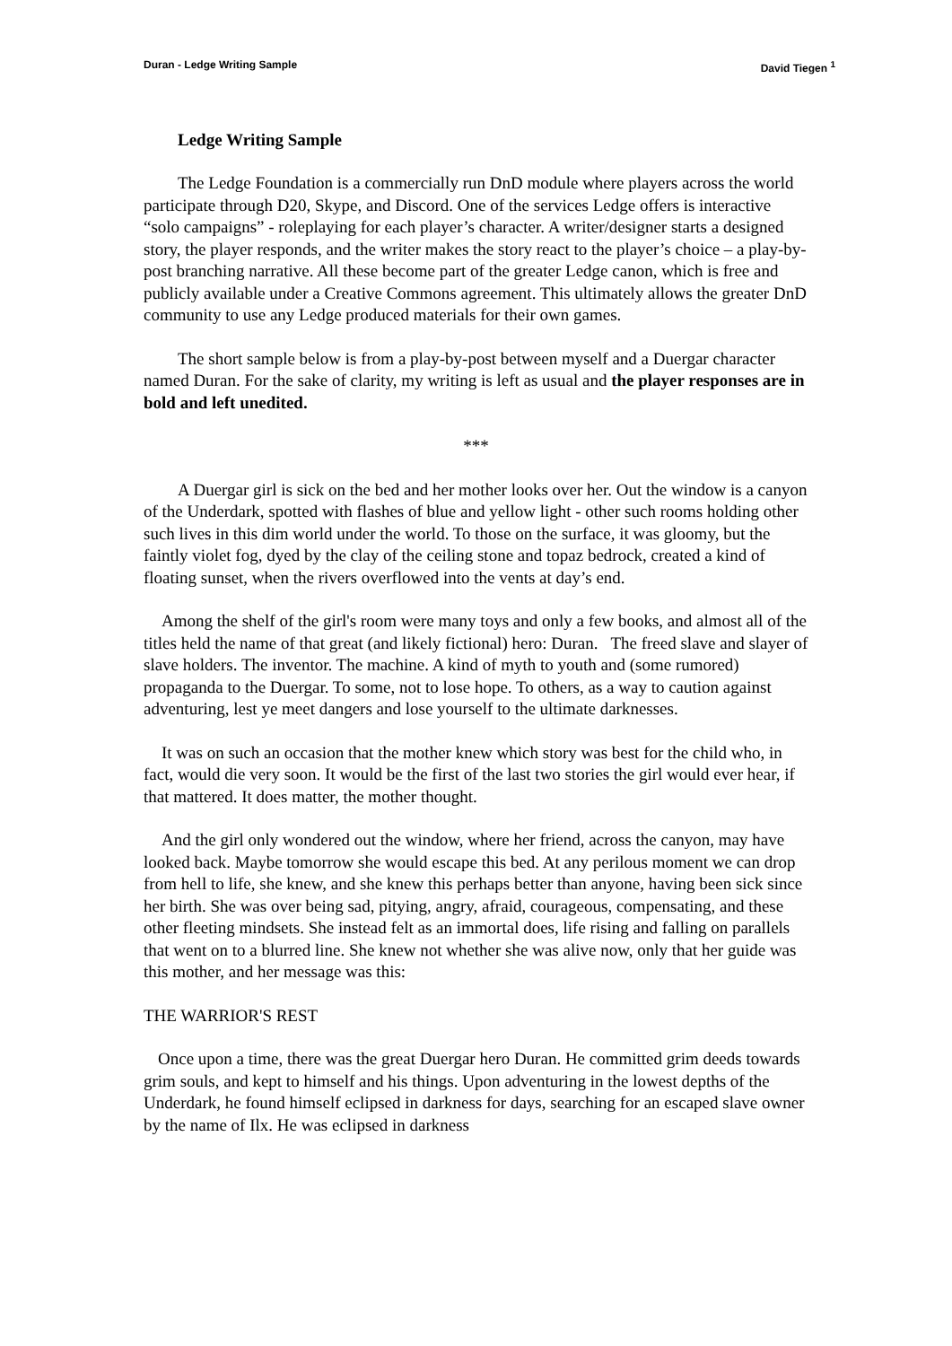Duran - Ledge Writing Sample David Tiegen <sup>1</sup>
Ledge Writing Sample
The Ledge Foundation is a commercially run DnD module where players across the world participate through D20, Skype, and Discord. One of the services Ledge offers is interactive “solo campaigns” - roleplaying for each player’s character. A writer/designer starts a designed story, the player responds, and the writer makes the story react to the player’s choice – a play-by-post branching narrative. All these become part of the greater Ledge canon, which is free and publicly available under a Creative Commons agreement. This ultimately allows the greater DnD community to use any Ledge produced materials for their own games.
The short sample below is from a play-by-post between myself and a Duergar character named Duran. For the sake of clarity, my writing is left as usual and the player responses are in bold and left unedited.
***
A Duergar girl is sick on the bed and her mother looks over her. Out the window is a canyon of the Underdark, spotted with flashes of blue and yellow light - other such rooms holding other such lives in this dim world under the world. To those on the surface, it was gloomy, but the faintly violet fog, dyed by the clay of the ceiling stone and topaz bedrock, created a kind of floating sunset, when the rivers overflowed into the vents at day’s end.
Among the shelf of the girl's room were many toys and only a few books, and almost all of the titles held the name of that great (and likely fictional) hero: Duran. The freed slave and slayer of slave holders. The inventor. The machine. A kind of myth to youth and (some rumored) propaganda to the Duergar. To some, not to lose hope. To others, as a way to caution against adventuring, lest ye meet dangers and lose yourself to the ultimate darknesses.
It was on such an occasion that the mother knew which story was best for the child who, in fact, would die very soon. It would be the first of the last two stories the girl would ever hear, if that mattered. It does matter, the mother thought.
And the girl only wondered out the window, where her friend, across the canyon, may have looked back. Maybe tomorrow she would escape this bed. At any perilous moment we can drop from hell to life, she knew, and she knew this perhaps better than anyone, having been sick since her birth. She was over being sad, pitying, angry, afraid, courageous, compensating, and these other fleeting mindsets. She instead felt as an immortal does, life rising and falling on parallels that went on to a blurred line. She knew not whether she was alive now, only that her guide was this mother, and her message was this:
THE WARRIOR'S REST
Once upon a time, there was the great Duergar hero Duran. He committed grim deeds towards grim souls, and kept to himself and his things. Upon adventuring in the lowest depths of the Underdark, he found himself eclipsed in darkness for days, searching for an escaped slave owner by the name of Ilx. He was eclipsed in darkness